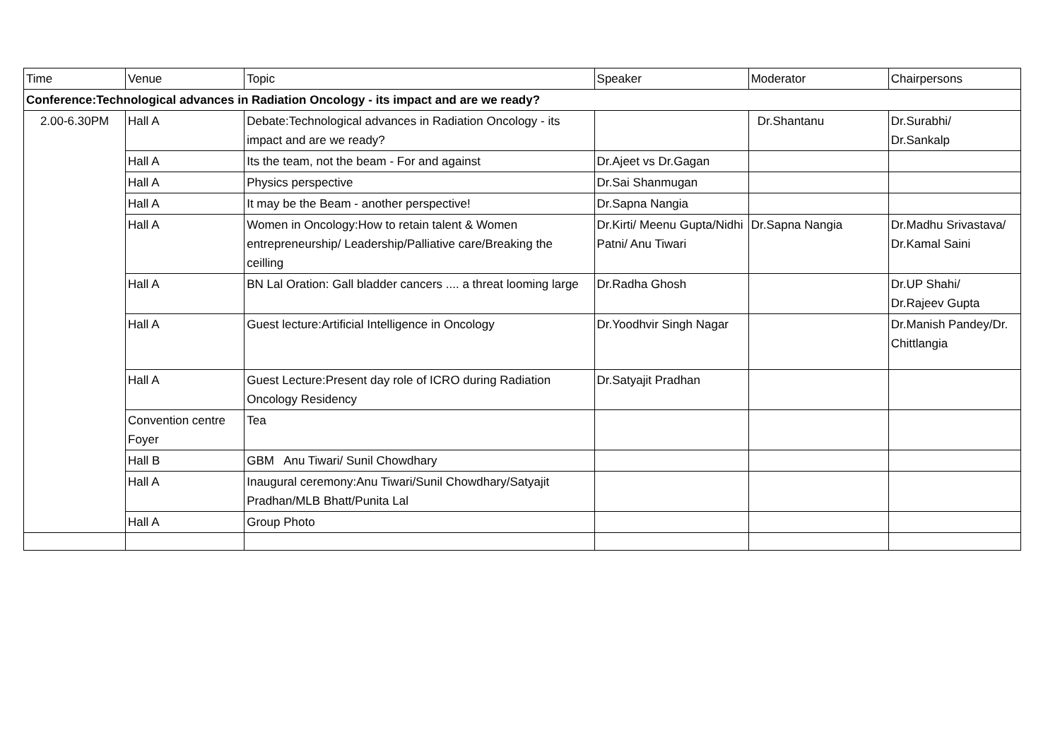| Time | Venue | Topic | Speaker | Moderator | Chairpersons |
| --- | --- | --- | --- | --- | --- |
| Conference:Technological advances in Radiation Oncology - its impact and are we ready? | | | | | |
| 2.00-6.30PM | Hall A | Debate:Technological advances in Radiation Oncology - its impact and are we ready? | | Dr.Shantanu | Dr.Surabhi/ Dr.Sankalp |
| | Hall A | Its the team, not the beam - For and against | Dr.Ajeet vs Dr.Gagan | | |
| | Hall A | Physics perspective | Dr.Sai Shanmugan | | |
| | Hall A | It may be the Beam - another perspective! | Dr.Sapna Nangia | | |
| | Hall A | Women in Oncology:How to retain talent & Women entrepreneurship/ Leadership/Palliative care/Breaking the ceilling | Dr.Kirti/ Meenu Gupta/Nidhi Patni/ Anu Tiwari | Dr.Sapna Nangia | Dr.Madhu Srivastava/ Dr.Kamal Saini |
| | Hall A | BN Lal Oration: Gall bladder cancers .... a threat looming large | Dr.Radha Ghosh | | Dr.UP Shahi/ Dr.Rajeev Gupta |
| | Hall A | Guest lecture:Artificial Intelligence in Oncology | Dr.Yoodhvir Singh Nagar | | Dr.Manish Pandey/Dr. Chittlangia |
| | Hall A | Guest Lecture:Present day role of ICRO during Radiation Oncology Residency | Dr.Satyajit Pradhan | | |
| | Convention centre Foyer | Tea | | | |
| | Hall B | GBM Anu Tiwari/ Sunil Chowdhary | | | |
| | Hall A | Inaugural ceremony:Anu Tiwari/Sunil Chowdhary/Satyajit Pradhan/MLB Bhatt/Punita Lal | | | |
| | Hall A | Group Photo | | | |